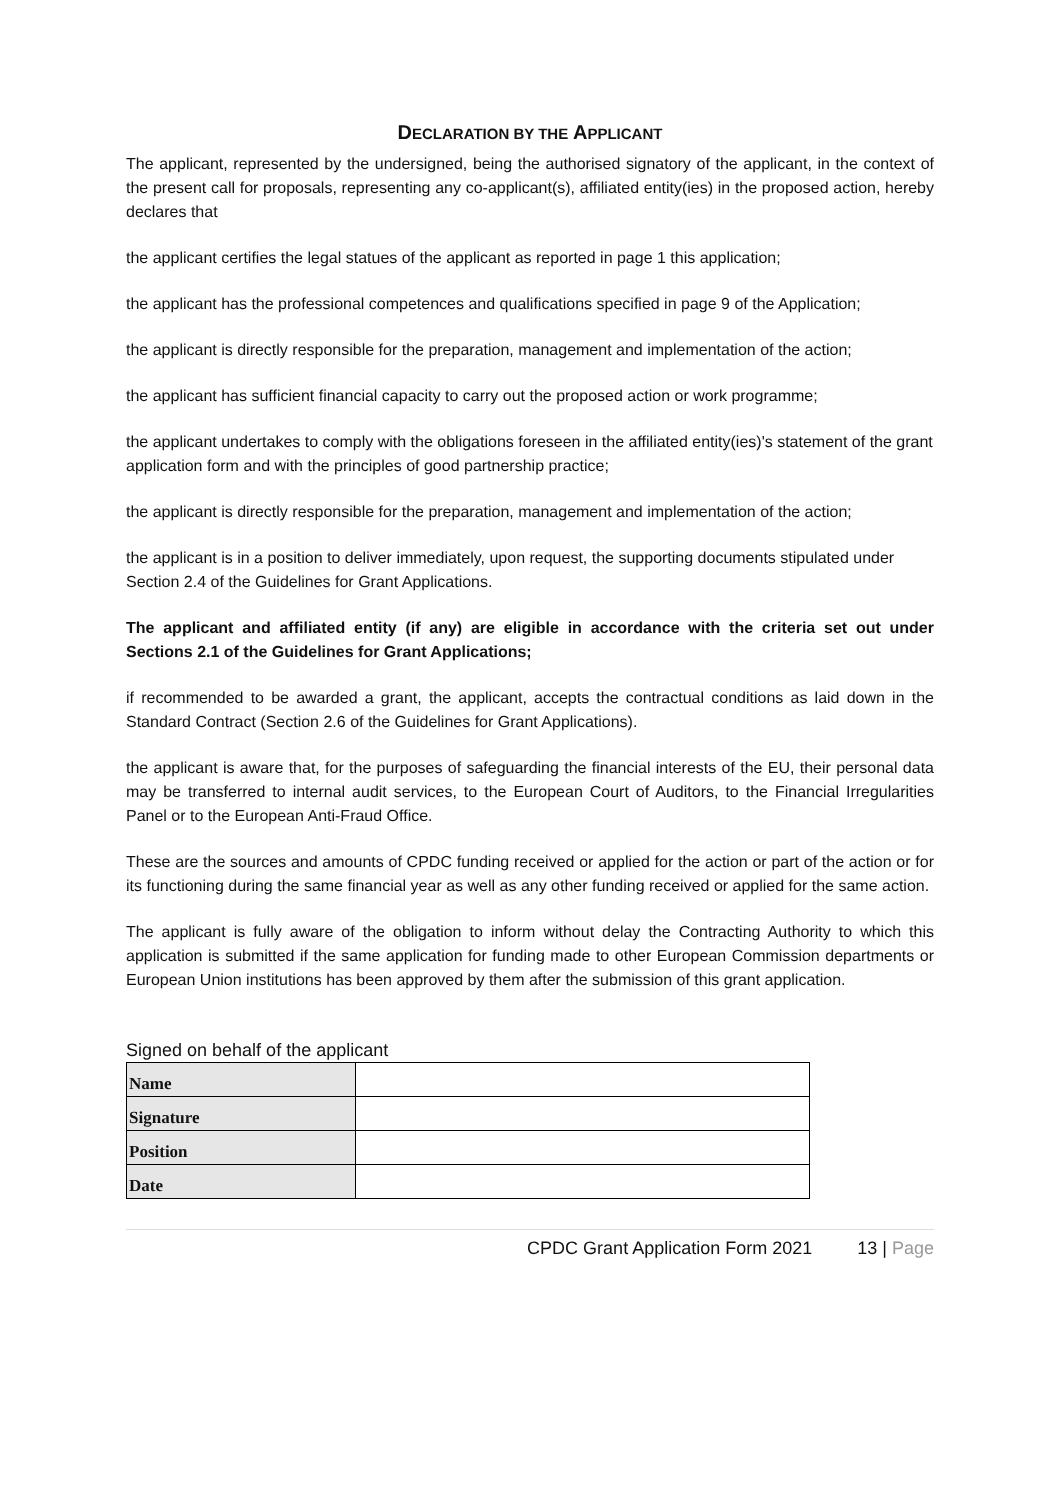DECLARATION BY THE APPLICANT
The applicant, represented by the undersigned, being the authorised signatory of the applicant, in the context of the present call for proposals, representing any co-applicant(s), affiliated entity(ies) in the proposed action, hereby declares that
the applicant certifies the legal statues of the applicant as reported in page 1 this application;
the applicant has the professional competences and qualifications specified in page 9 of the Application;
the applicant is directly responsible for the preparation, management and implementation of the action;
the applicant has sufficient financial capacity to carry out the proposed action or work programme;
the applicant undertakes to comply with the obligations foreseen in the affiliated entity(ies)'s statement of the grant application form and with the principles of good partnership practice;
the applicant is directly responsible for the preparation, management and implementation of the action;
the applicant is in a position to deliver immediately, upon request, the supporting documents stipulated under Section 2.4 of the Guidelines for Grant Applications.
The applicant and affiliated entity (if any) are eligible in accordance with the criteria set out under Sections 2.1 of the Guidelines for Grant Applications;
if recommended to be awarded a grant, the applicant, accepts the contractual conditions as laid down in the Standard Contract (Section 2.6 of the Guidelines for Grant Applications).
the applicant is aware that, for the purposes of safeguarding the financial interests of the EU, their personal data may be transferred to internal audit services, to the European Court of Auditors, to the Financial Irregularities Panel or to the European Anti-Fraud Office.
These are the sources and amounts of CPDC funding received or applied for the action or part of the action or for its functioning during the same financial year as well as any other funding received or applied for the same action.
The applicant is fully aware of the obligation to inform without delay the Contracting Authority to which this application is submitted if the same application for funding made to other European Commission departments or European Union institutions has been approved by them after the submission of this grant application.
Signed on behalf of the applicant
| Name | |
| Signature | |
| Position | |
| Date | |
CPDC Grant Application Form 2021 13 | Page